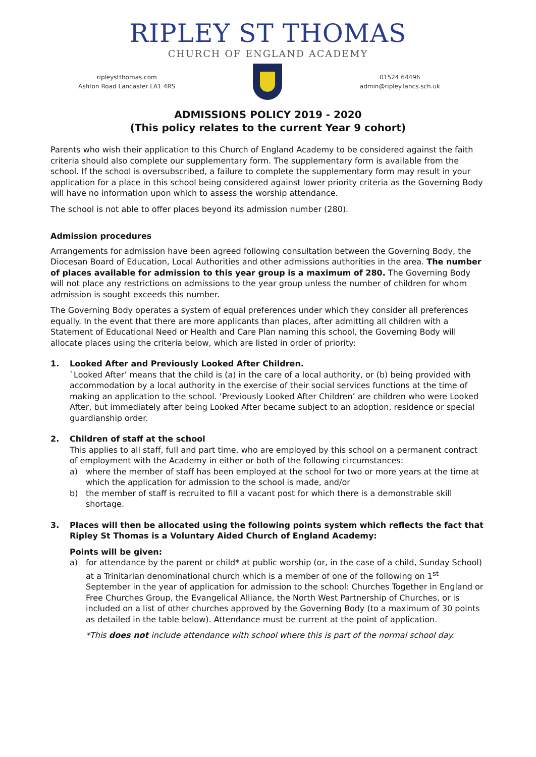RIPLEY ST THOMAS
CHURCH OF ENGLAND ACADEMY
ripleystthomas.com
Ashton Road Lancaster LA1 4RS
01524 64496
admin@ripley.lancs.sch.uk
ADMISSIONS POLICY 2019 - 2020
(This policy relates to the current Year 9 cohort)
Parents who wish their application to this Church of England Academy to be considered against the faith criteria should also complete our supplementary form. The supplementary form is available from the school. If the school is oversubscribed, a failure to complete the supplementary form may result in your application for a place in this school being considered against lower priority criteria as the Governing Body will have no information upon which to assess the worship attendance.
The school is not able to offer places beyond its admission number (280).
Admission procedures
Arrangements for admission have been agreed following consultation between the Governing Body, the Diocesan Board of Education, Local Authorities and other admissions authorities in the area. The number of places available for admission to this year group is a maximum of 280. The Governing Body will not place any restrictions on admissions to the year group unless the number of children for whom admission is sought exceeds this number.
The Governing Body operates a system of equal preferences under which they consider all preferences equally. In the event that there are more applicants than places, after admitting all children with a Statement of Educational Need or Health and Care Plan naming this school, the Governing Body will allocate places using the criteria below, which are listed in order of priority:
1. Looked After and Previously Looked After Children.
`Looked After’ means that the child is (a) in the care of a local authority, or (b) being provided with accommodation by a local authority in the exercise of their social services functions at the time of making an application to the school. ‘Previously Looked After Children’ are children who were Looked After, but immediately after being Looked After became subject to an adoption, residence or special guardianship order.
2. Children of staff at the school
This applies to all staff, full and part time, who are employed by this school on a permanent contract of employment with the Academy in either or both of the following circumstances:
a) where the member of staff has been employed at the school for two or more years at the time at which the application for admission to the school is made, and/or
b) the member of staff is recruited to fill a vacant post for which there is a demonstrable skill shortage.
3. Places will then be allocated using the following points system which reflects the fact that Ripley St Thomas is a Voluntary Aided Church of England Academy:
Points will be given:
a) for attendance by the parent or child* at public worship (or, in the case of a child, Sunday School) at a Trinitarian denominational church which is a member of one of the following on 1<sup>st</sup> September in the year of application for admission to the school: Churches Together in England or Free Churches Group, the Evangelical Alliance, the North West Partnership of Churches, or is included on a list of other churches approved by the Governing Body (to a maximum of 30 points as detailed in the table below). Attendance must be current at the point of application.
*This does not include attendance with school where this is part of the normal school day.